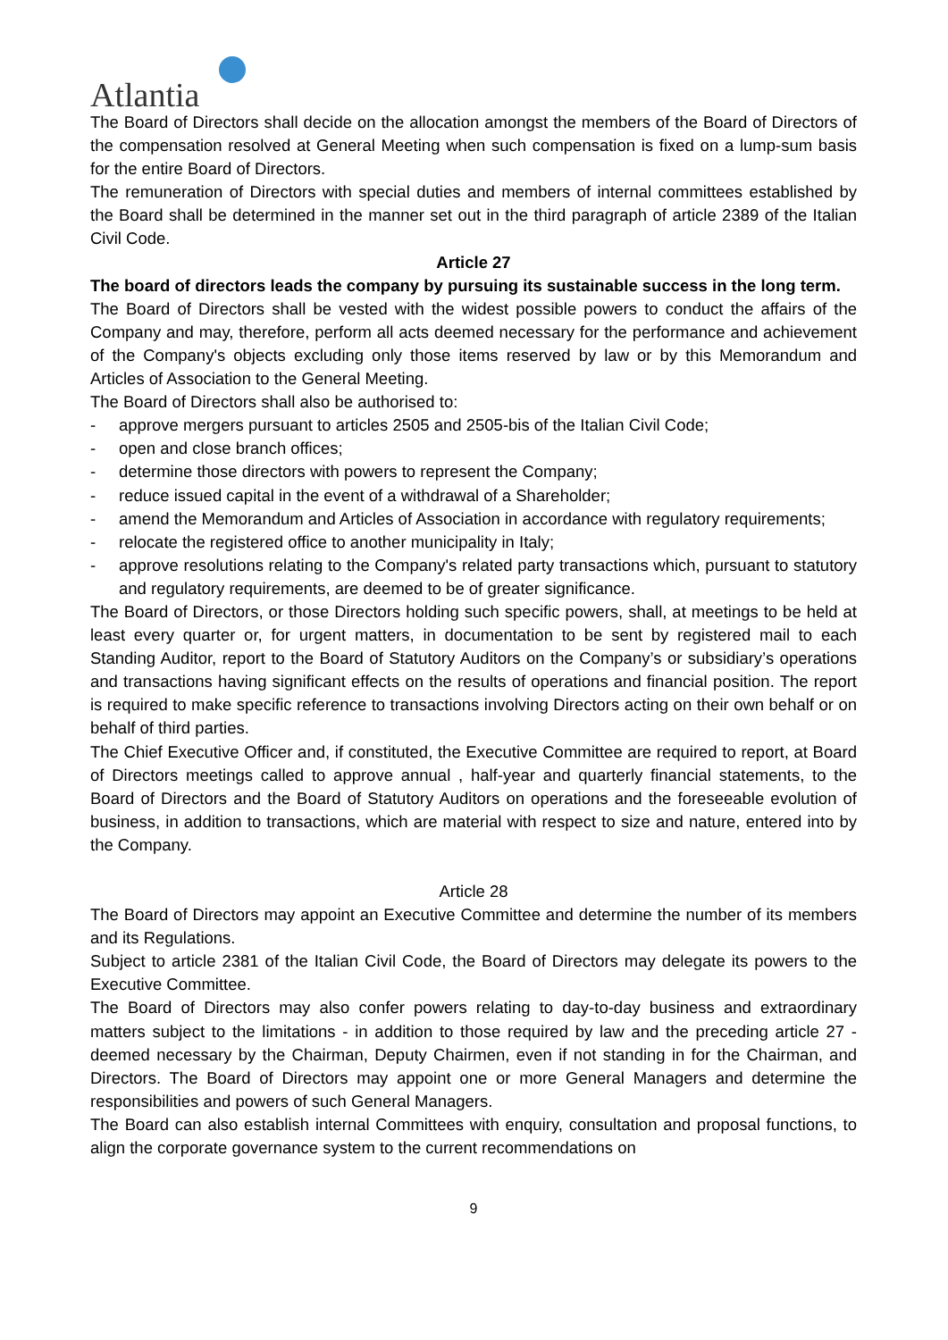Atlantia
The Board of Directors shall decide on the allocation amongst the members of the Board of Directors of the compensation resolved at General Meeting when such compensation is fixed on a lump-sum basis for the entire Board of Directors.
The remuneration of Directors with special duties and members of internal committees established by the Board shall be determined in the manner set out in the third paragraph of article 2389 of the Italian Civil Code.
Article 27
The board of directors leads the company by pursuing its sustainable success in the long term.
The Board of Directors shall be vested with the widest possible powers to conduct the affairs of the Company and may, therefore, perform all acts deemed necessary for the performance and achievement of the Company's objects excluding only those items reserved by law or by this Memorandum and Articles of Association to the General Meeting.
The Board of Directors shall also be authorised to:
- approve mergers pursuant to articles 2505 and 2505-bis of the Italian Civil Code;
- open and close branch offices;
- determine those directors with powers to represent the Company;
- reduce issued capital in the event of a withdrawal of a Shareholder;
- amend the Memorandum and Articles of Association in accordance with regulatory requirements;
- relocate the registered office to another municipality in Italy;
- approve resolutions relating to the Company's related party transactions which, pursuant to statutory and regulatory requirements, are deemed to be of greater significance.
The Board of Directors, or those Directors holding such specific powers, shall, at meetings to be held at least every quarter or, for urgent matters, in documentation to be sent by registered mail to each Standing Auditor, report to the Board of Statutory Auditors on the Company’s or subsidiary’s operations and transactions having significant effects on the results of operations and financial position. The report is required to make specific reference to transactions involving Directors acting on their own behalf or on behalf of third parties.
The Chief Executive Officer and, if constituted, the Executive Committee are required to report, at Board of Directors meetings called to approve annual , half-year and quarterly financial statements, to the Board of Directors and the Board of Statutory Auditors on operations and the foreseeable evolution of business, in addition to transactions, which are material with respect to size and nature, entered into by the Company.
Article 28
The Board of Directors may appoint an Executive Committee and determine the number of its members and its Regulations.
Subject to article 2381 of the Italian Civil Code, the Board of Directors may delegate its powers to the Executive Committee.
The Board of Directors may also confer powers relating to day-to-day business and extraordinary matters subject to the limitations - in addition to those required by law and the preceding article 27 - deemed necessary by the Chairman, Deputy Chairmen, even if not standing in for the Chairman, and Directors. The Board of Directors may appoint one or more General Managers and determine the responsibilities and powers of such General Managers.
The Board can also establish internal Committees with enquiry, consultation and proposal functions, to align the corporate governance system to the current recommendations on
9